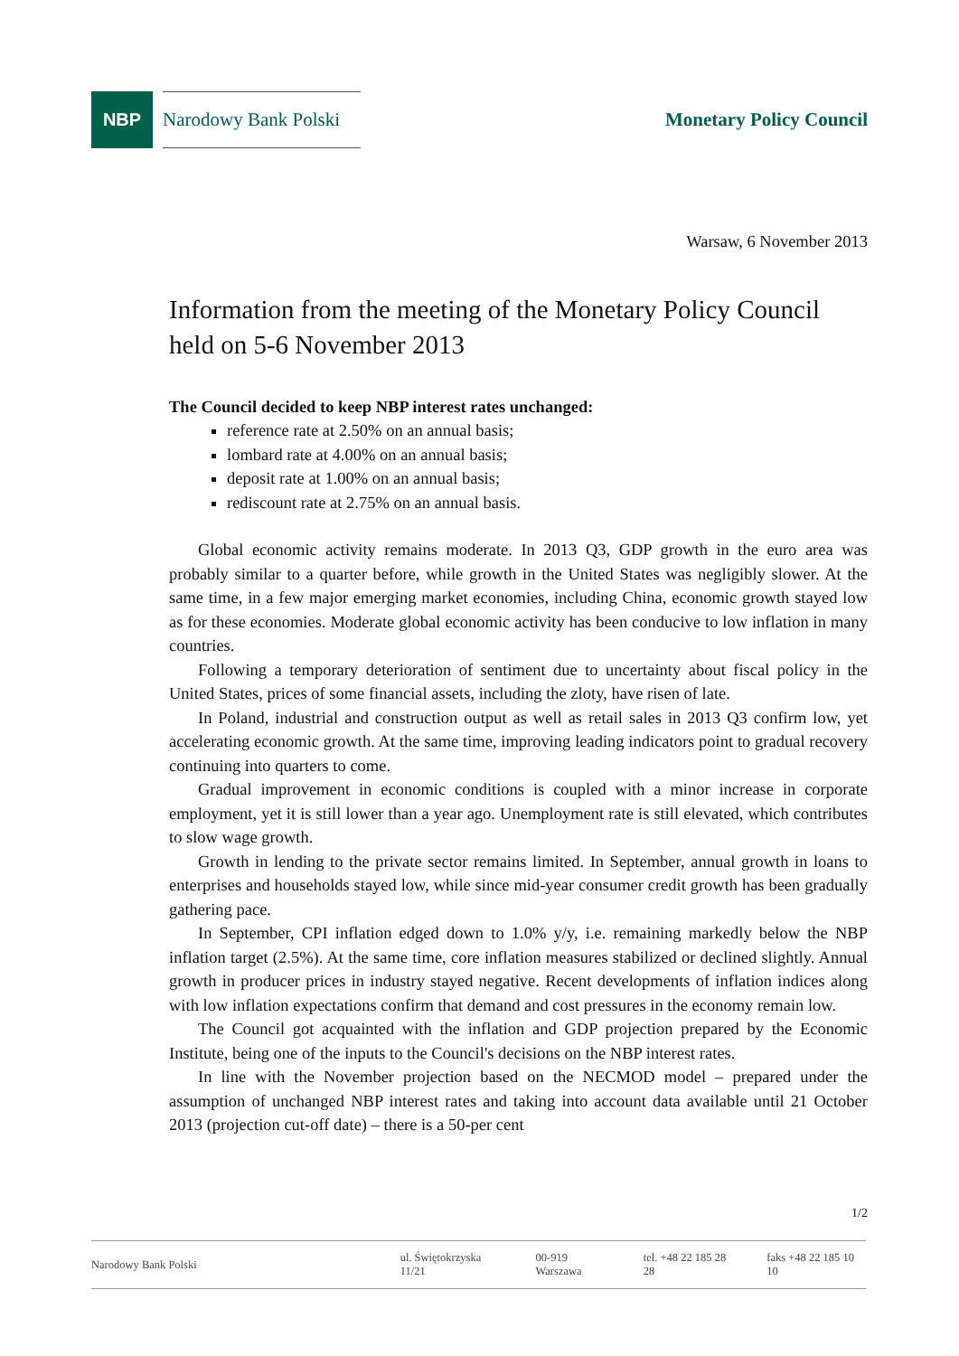NBP
Narodowy Bank Polski
Monetary Policy Council
Warsaw, 6 November 2013
Information from the meeting of the Monetary Policy Council held on 5-6 November 2013
The Council decided to keep NBP interest rates unchanged:
reference rate at 2.50% on an annual basis;
lombard rate at 4.00% on an annual basis;
deposit rate at 1.00% on an annual basis;
rediscount rate at 2.75% on an annual basis.
Global economic activity remains moderate. In 2013 Q3, GDP growth in the euro area was probably similar to a quarter before, while growth in the United States was negligibly slower. At the same time, in a few major emerging market economies, including China, economic growth stayed low as for these economies. Moderate global economic activity has been conducive to low inflation in many countries.
Following a temporary deterioration of sentiment due to uncertainty about fiscal policy in the United States, prices of some financial assets, including the zloty, have risen of late.
In Poland, industrial and construction output as well as retail sales in 2013 Q3 confirm low, yet accelerating economic growth. At the same time, improving leading indicators point to gradual recovery continuing into quarters to come.
Gradual improvement in economic conditions is coupled with a minor increase in corporate employment, yet it is still lower than a year ago. Unemployment rate is still elevated, which contributes to slow wage growth.
Growth in lending to the private sector remains limited. In September, annual growth in loans to enterprises and households stayed low, while since mid-year consumer credit growth has been gradually gathering pace.
In September, CPI inflation edged down to 1.0% y/y, i.e. remaining markedly below the NBP inflation target (2.5%). At the same time, core inflation measures stabilized or declined slightly. Annual growth in producer prices in industry stayed negative. Recent developments of inflation indices along with low inflation expectations confirm that demand and cost pressures in the economy remain low.
The Council got acquainted with the inflation and GDP projection prepared by the Economic Institute, being one of the inputs to the Council's decisions on the NBP interest rates.
In line with the November projection based on the NECMOD model – prepared under the assumption of unchanged NBP interest rates and taking into account data available until 21 October 2013 (projection cut-off date) – there is a 50-per cent
1/2
Narodowy Bank Polski ul. Świętokrzyska 11/21 00-919 Warszawa tel. +48 22 185 28 28 faks +48 22 185 10 10